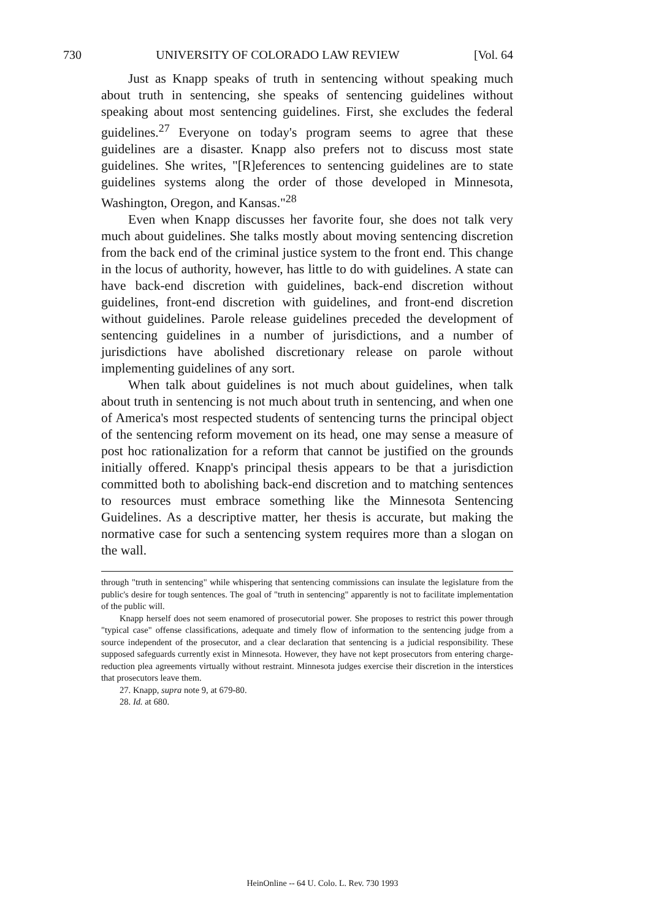730 UNIVERSITY OF COLORADO LAW REVIEW [Vol. 64
Just as Knapp speaks of truth in sentencing without speaking much about truth in sentencing, she speaks of sentencing guidelines without speaking about most sentencing guidelines. First, she excludes the federal guidelines.<sup>27</sup> Everyone on today's program seems to agree that these guidelines are a disaster. Knapp also prefers not to discuss most state guidelines. She writes, "[R]eferences to sentencing guidelines are to state guidelines systems along the order of those developed in Minnesota, Washington, Oregon, and Kansas."<sup>28</sup>
Even when Knapp discusses her favorite four, she does not talk very much about guidelines. She talks mostly about moving sentencing discretion from the back end of the criminal justice system to the front end. This change in the locus of authority, however, has little to do with guidelines. A state can have back-end discretion with guidelines, back-end discretion without guidelines, front-end discretion with guidelines, and front-end discretion without guidelines. Parole release guidelines preceded the development of sentencing guidelines in a number of jurisdictions, and a number of jurisdictions have abolished discretionary release on parole without implementing guidelines of any sort.
When talk about guidelines is not much about guidelines, when talk about truth in sentencing is not much about truth in sentencing, and when one of America's most respected students of sentencing turns the principal object of the sentencing reform movement on its head, one may sense a measure of post hoc rationalization for a reform that cannot be justified on the grounds initially offered. Knapp's principal thesis appears to be that a jurisdiction committed both to abolishing back-end discretion and to matching sentences to resources must embrace something like the Minnesota Sentencing Guidelines. As a descriptive matter, her thesis is accurate, but making the normative case for such a sentencing system requires more than a slogan on the wall.
through "truth in sentencing" while whispering that sentencing commissions can insulate the legislature from the public's desire for tough sentences. The goal of "truth in sentencing" apparently is not to facilitate implementation of the public will.
Knapp herself does not seem enamored of prosecutorial power. She proposes to restrict this power through "typical case" offense classifications, adequate and timely flow of information to the sentencing judge from a source independent of the prosecutor, and a clear declaration that sentencing is a judicial responsibility. These supposed safeguards currently exist in Minnesota. However, they have not kept prosecutors from entering charge-reduction plea agreements virtually without restraint. Minnesota judges exercise their discretion in the interstices that prosecutors leave them.
27. Knapp, supra note 9, at 679-80.
28. Id. at 680.
HeinOnline -- 64 U. Colo. L. Rev. 730 1993